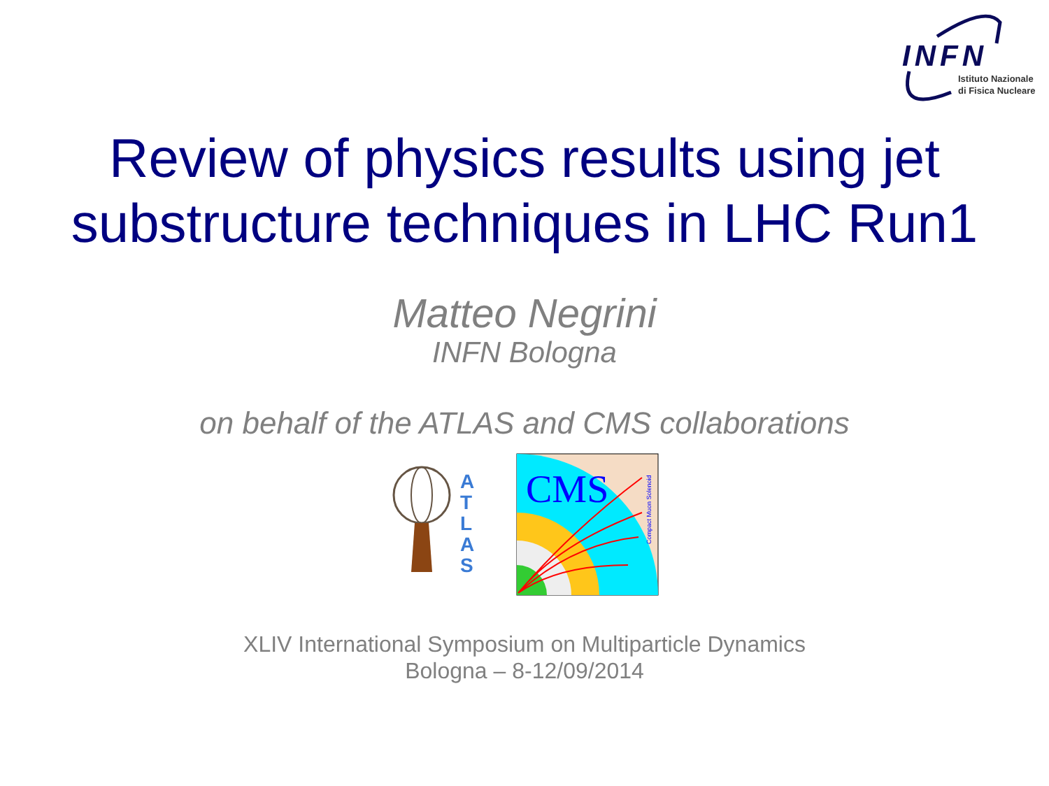INFN
Istituto Nazionale
di Fisica Nucleare
Review of physics results using jet substructure techniques in LHC Run1
Matteo Negrini
INFN Bologna
on behalf of the ATLAS and CMS collaborations
A
T
L
A
S
CMS
Compact Muon Solenoid
XLIV International Symposium on Multiparticle Dynamics
Bologna – 8-12/09/2014